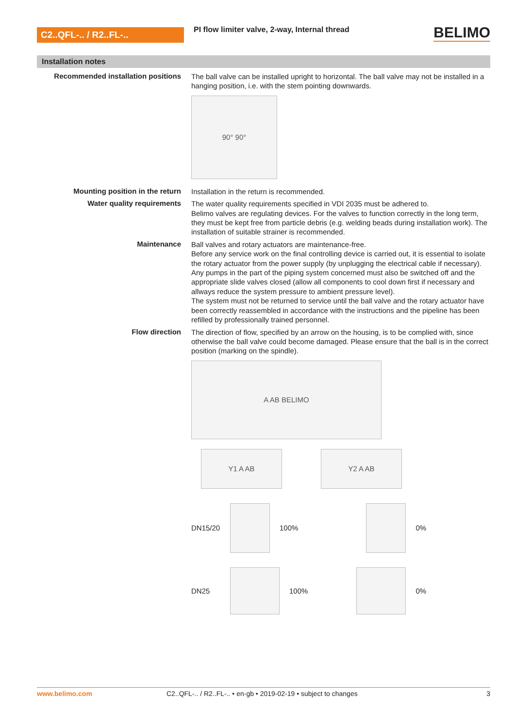C2..QFL-.. / R2..FL-..
PI flow limiter valve, 2-way, Internal thread
BELIMO
Installation notes
Recommended installation positions
The ball valve can be installed upright to horizontal. The ball valve may not be installed in a hanging position, i.e. with the stem pointing downwards.
90° 90°
Mounting position in the return
Installation in the return is recommended.
Water quality requirements
The water quality requirements specified in VDI 2035 must be adhered to.
Belimo valves are regulating devices. For the valves to function correctly in the long term, they must be kept free from particle debris (e.g. welding beads during installation work). The installation of suitable strainer is recommended.
Maintenance
Ball valves and rotary actuators are maintenance-free.
Before any service work on the final controlling device is carried out, it is essential to isolate the rotary actuator from the power supply (by unplugging the electrical cable if necessary). Any pumps in the part of the piping system concerned must also be switched off and the appropriate slide valves closed (allow all components to cool down first if necessary and allways reduce the system pressure to ambient pressure level).
The system must not be returned to service until the ball valve and the rotary actuator have been correctly reassembled in accordance with the instructions and the pipeline has been refilled by professionally trained personnel.
Flow direction
The direction of flow, specified by an arrow on the housing, is to be complied with, since otherwise the ball valve could become damaged. Please ensure that the ball is in the correct position (marking on the spindle).
A AB BELIMO
Y1 A AB Y2 A AB
DN15/20
100% 0%
DN25 100% 0%
www.belimo.com C2..QFL-.. / R2..FL-.. • en-gb • 2019-02-19 • subject to changes 3